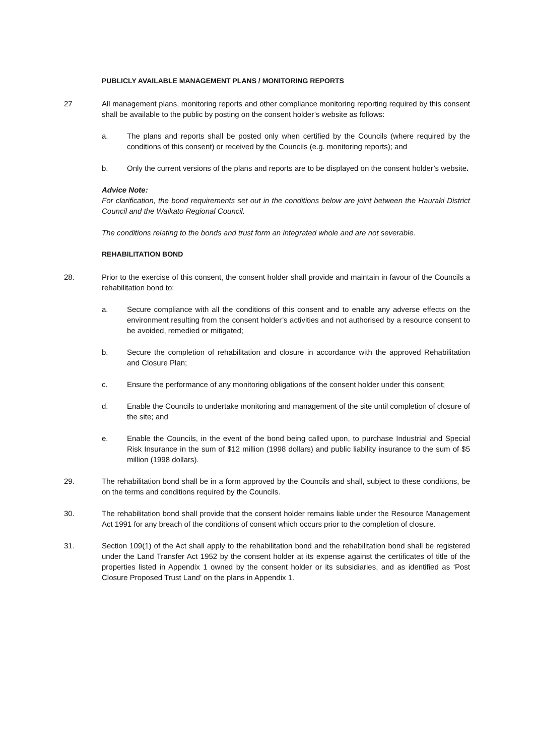PUBLICLY AVAILABLE MANAGEMENT PLANS / MONITORING REPORTS
27 All management plans, monitoring reports and other compliance monitoring reporting required by this consent shall be available to the public by posting on the consent holder’s website as follows:
a. The plans and reports shall be posted only when certified by the Councils (where required by the conditions of this consent) or received by the Councils (e.g. monitoring reports); and
b. Only the current versions of the plans and reports are to be displayed on the consent holder’s website.
Advice Note:
For clarification, the bond requirements set out in the conditions below are joint between the Hauraki District Council and the Waikato Regional Council.
The conditions relating to the bonds and trust form an integrated whole and are not severable.
REHABILITATION BOND
28. Prior to the exercise of this consent, the consent holder shall provide and maintain in favour of the Councils a rehabilitation bond to:
a. Secure compliance with all the conditions of this consent and to enable any adverse effects on the environment resulting from the consent holder’s activities and not authorised by a resource consent to be avoided, remedied or mitigated;
b. Secure the completion of rehabilitation and closure in accordance with the approved Rehabilitation and Closure Plan;
c. Ensure the performance of any monitoring obligations of the consent holder under this consent;
d. Enable the Councils to undertake monitoring and management of the site until completion of closure of the site; and
e. Enable the Councils, in the event of the bond being called upon, to purchase Industrial and Special Risk Insurance in the sum of $12 million (1998 dollars) and public liability insurance to the sum of $5 million (1998 dollars).
29. The rehabilitation bond shall be in a form approved by the Councils and shall, subject to these conditions, be on the terms and conditions required by the Councils.
30. The rehabilitation bond shall provide that the consent holder remains liable under the Resource Management Act 1991 for any breach of the conditions of consent which occurs prior to the completion of closure.
31. Section 109(1) of the Act shall apply to the rehabilitation bond and the rehabilitation bond shall be registered under the Land Transfer Act 1952 by the consent holder at its expense against the certificates of title of the properties listed in Appendix 1 owned by the consent holder or its subsidiaries, and as identified as ‘Post Closure Proposed Trust Land’ on the plans in Appendix 1.